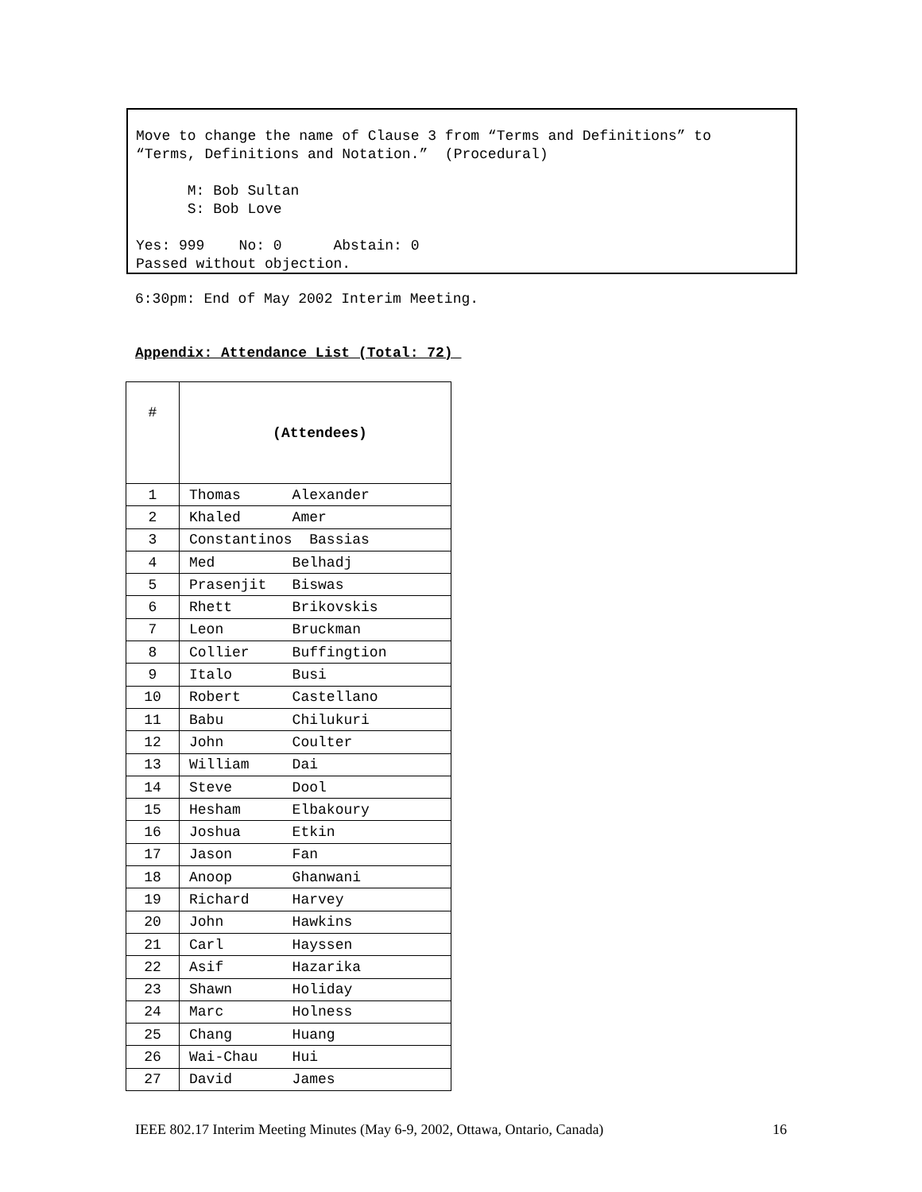Move to change the name of Clause 3 from “Terms and Definitions” to “Terms, Definitions and Notation.” (Procedural) M: Bob Sultan S: Bob Love Yes: 999 No: 0 Abstain: 0 Passed without objection.
6:30pm: End of May 2002 Interim Meeting.
Appendix: Attendance List (Total: 72)
| # | (Attendees) |
| 1 | Thomas Alexander |
| 2 | Khaled Amer |
| 3 | Constantinos Bassias |
| 4 | Med Belhadj |
| 5 | Prasenjit Biswas |
| 6 | Rhett Brikovskis |
| 7 | Leon Bruckman |
| 8 | Collier Buffingtion |
| 9 | Italo Busi |
| 10 | Robert Castellano |
| 11 | Babu Chilukuri |
| 12 | John Coulter |
| 13 | William Dai |
| 14 | Steve Dool |
| 15 | Hesham Elbakoury |
| 16 | Joshua Etkin |
| 17 | Jason Fan |
| 18 | Anoop Ghanwani |
| 19 | Richard Harvey |
| 20 | John Hawkins |
| 21 | Carl Hayssen |
| 22 | Asif Hazarika |
| 23 | Shawn Holiday |
| 24 | Marc Holness |
| 25 | Chang Huang |
| 26 | Wai-Chau Hui |
| 27 | David James |
IEEE 802.17 Interim Meeting Minutes (May 6-9, 2002, Ottawa, Ontario, Canada)
16